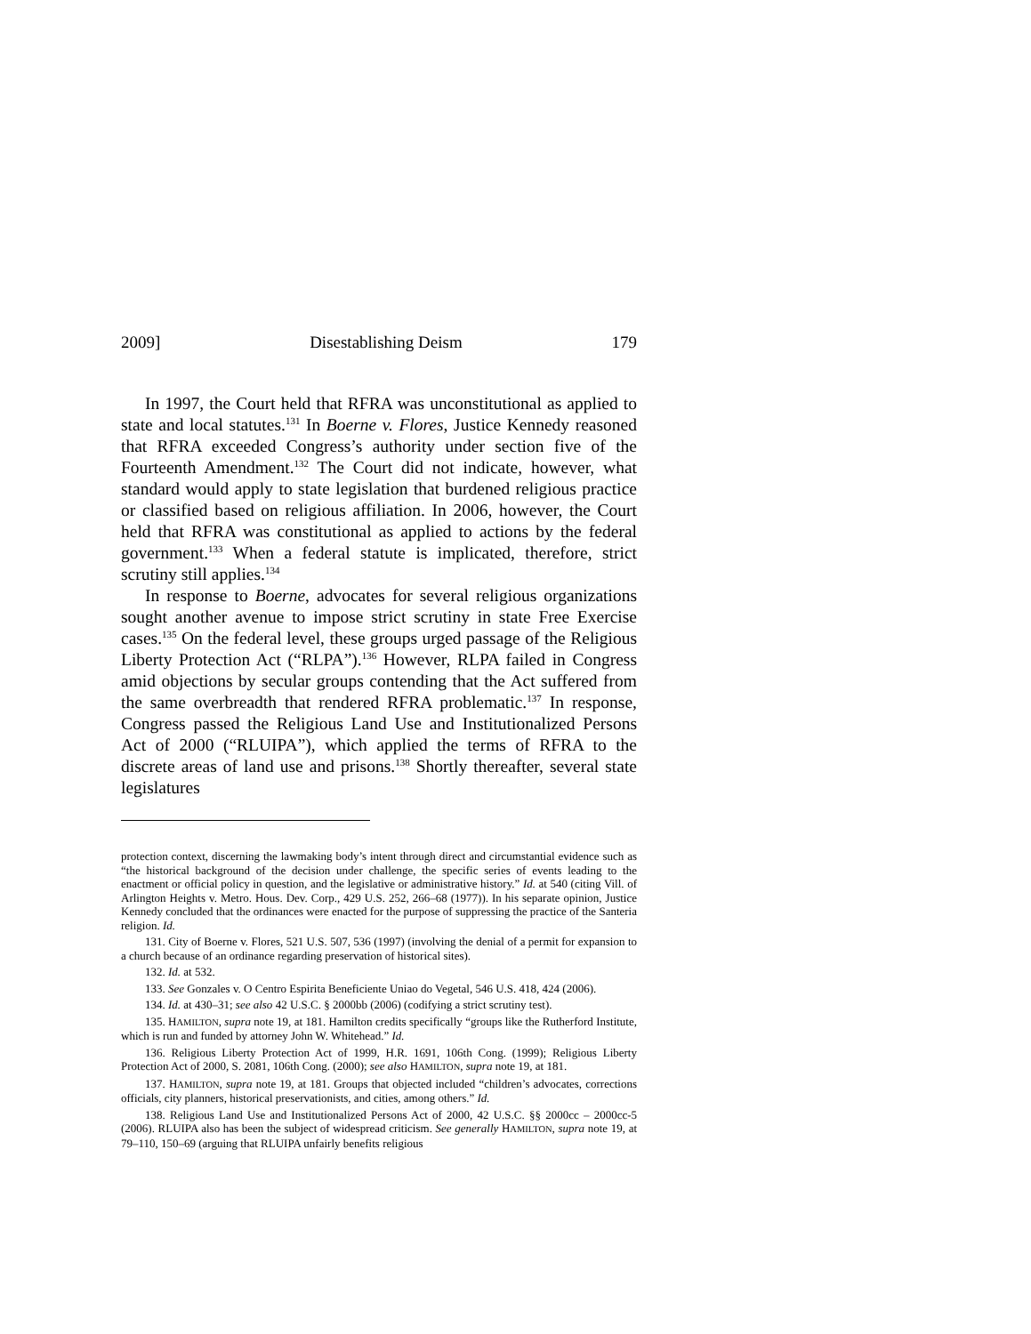2009] Disestablishing Deism 179
In 1997, the Court held that RFRA was unconstitutional as applied to state and local statutes.<sup>131</sup> In Boerne v. Flores, Justice Kennedy reasoned that RFRA exceeded Congress’s authority under section five of the Fourteenth Amendment.<sup>132</sup> The Court did not indicate, however, what standard would apply to state legislation that burdened religious practice or classified based on religious affiliation. In 2006, however, the Court held that RFRA was constitutional as applied to actions by the federal government.<sup>133</sup> When a federal statute is implicated, therefore, strict scrutiny still applies.<sup>134</sup>
In response to Boerne, advocates for several religious organizations sought another avenue to impose strict scrutiny in state Free Exercise cases.<sup>135</sup> On the federal level, these groups urged passage of the Religious Liberty Protection Act (“RLPA”).<sup>136</sup> However, RLPA failed in Congress amid objections by secular groups contending that the Act suffered from the same overbreadth that rendered RFRA problematic.<sup>137</sup> In response, Congress passed the Religious Land Use and Institutionalized Persons Act of 2000 (“RLUIPA”), which applied the terms of RFRA to the discrete areas of land use and prisons.<sup>138</sup> Shortly thereafter, several state legislatures
protection context, discerning the lawmaking body’s intent through direct and circumstantial evidence such as “the historical background of the decision under challenge, the specific series of events leading to the enactment or official policy in question, and the legislative or administrative history.” Id. at 540 (citing Vill. of Arlington Heights v. Metro. Hous. Dev. Corp., 429 U.S. 252, 266–68 (1977)). In his separate opinion, Justice Kennedy concluded that the ordinances were enacted for the purpose of suppressing the practice of the Santeria religion. Id.
131. City of Boerne v. Flores, 521 U.S. 507, 536 (1997) (involving the denial of a permit for expansion to a church because of an ordinance regarding preservation of historical sites).
132. Id. at 532.
133. See Gonzales v. O Centro Espirita Beneficiente Uniao do Vegetal, 546 U.S. 418, 424 (2006).
134. Id. at 430–31; see also 42 U.S.C. § 2000bb (2006) (codifying a strict scrutiny test).
135. HAMILTON, supra note 19, at 181. Hamilton credits specifically “groups like the Rutherford Institute, which is run and funded by attorney John W. Whitehead.” Id.
136. Religious Liberty Protection Act of 1999, H.R. 1691, 106th Cong. (1999); Religious Liberty Protection Act of 2000, S. 2081, 106th Cong. (2000); see also HAMILTON, supra note 19, at 181.
137. HAMILTON, supra note 19, at 181. Groups that objected included “children’s advocates, corrections officials, city planners, historical preservationists, and cities, among others.” Id.
138. Religious Land Use and Institutionalized Persons Act of 2000, 42 U.S.C. §§ 2000cc – 2000cc-5 (2006). RLUIPA also has been the subject of widespread criticism. See generally HAMILTON, supra note 19, at 79–110, 150–69 (arguing that RLUIPA unfairly benefits religious